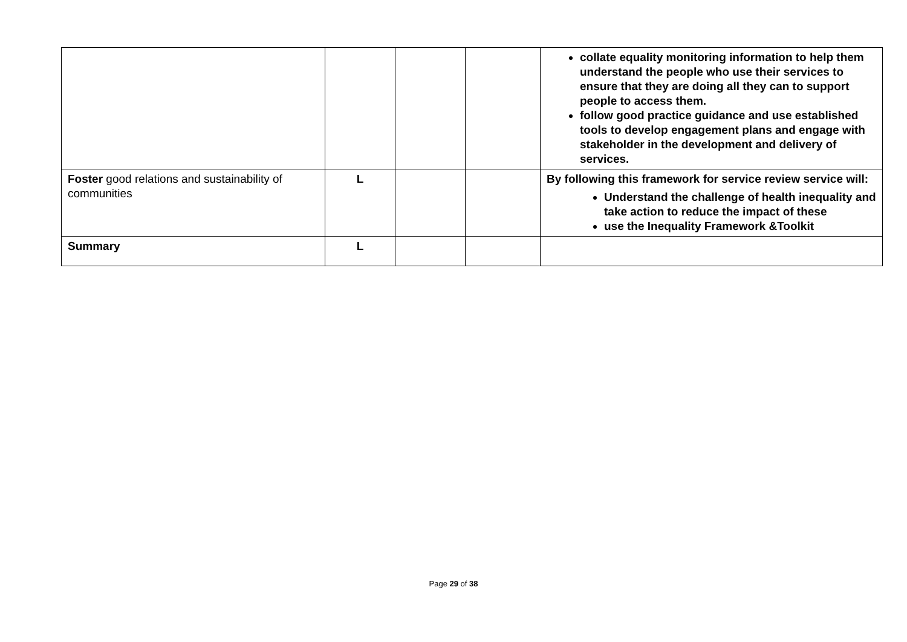| | | | | collate equality monitoring information to help them understand the people who use their services to ensure that they are doing all they can to support people to access them. follow good practice guidance and use established tools to develop engagement plans and engage with stakeholder in the development and delivery of services. |
| Foster good relations and sustainability of communities | L | | | By following this framework for service review service will: Understand the challenge of health inequality and take action to reduce the impact of these use the Inequality Framework &Toolkit |
| Summary | L | | | |
Page 29 of 38